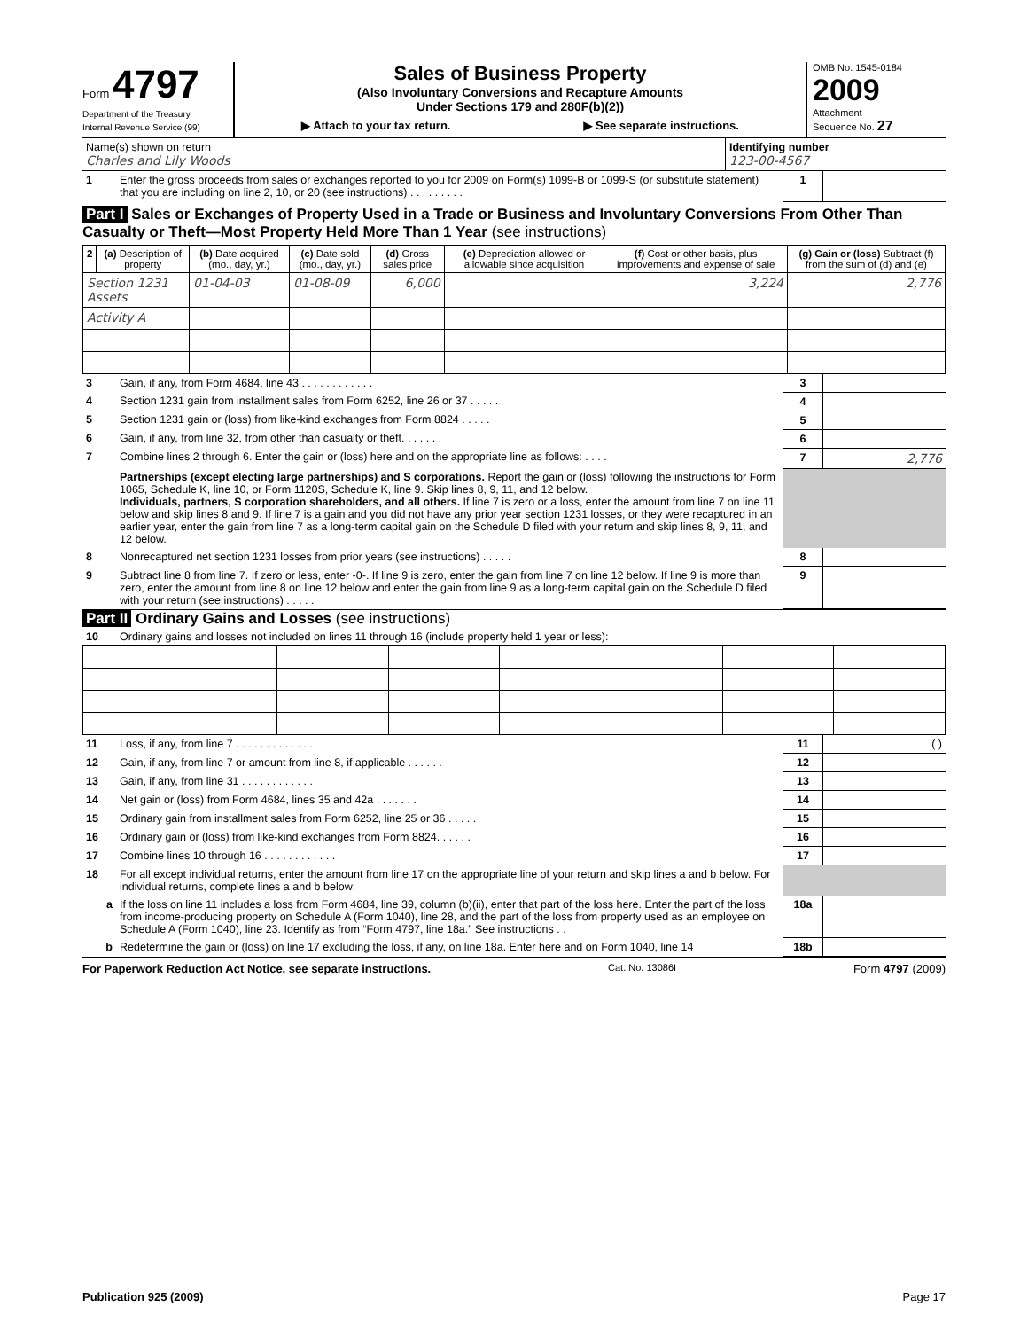Form 4797
Department of the Treasury
Internal Revenue Service (99)
Sales of Business Property
(Also Involuntary Conversions and Recapture Amounts
Under Sections 179 and 280F(b)(2))
▶ Attach to your tax return. ▶ See separate instructions.
OMB No. 1545-0184
2009
Attachment
Sequence No. 27
| Name(s) shown on return Charles and Lily Woods | Identifying number 123-00-4567 |
| 1 | Enter the gross proceeds from sales or exchanges reported to you for 2009 on Form(s) 1099-B or 1099-S (or substitute statement) that you are including on line 2, 10, or 20 (see instructions) . . . . . . . . . | 1 | |
Part I Sales or Exchanges of Property Used in a Trade or Business and Involuntary Conversions From Other Than Casualty or Theft—Most Property Held More Than 1 Year (see instructions)
| 2 | (a) Description of property | (b) Date acquired (mo., day, yr.) | (c) Date sold (mo., day, yr.) | (d) Gross sales price | (e) Depreciation allowed or allowable since acquisition | (f) Cost or other basis, plus improvements and expense of sale | (g) Gain or (loss) Subtract (f) from the sum of (d) and (e) |
| --- | --- | --- | --- | --- | --- | --- | --- |
| Section 1231 Assets | | 01-04-03 | 01-08-09 | 6,000 | | 3,224 | 2,776 |
| Activity A | | | | | | | |
| 3 | Gain, if any, from Form 4684, line 43 . . . . . . . . . . . . | 3 | |
| 4 | Section 1231 gain from installment sales from Form 6252, line 26 or 37 . . . . . | 4 | |
| 5 | Section 1231 gain or (loss) from like-kind exchanges from Form 8824 . . . . . | 5 | |
| 6 | Gain, if any, from line 32, from other than casualty or theft. . . . . . . | 6 | |
| 7 | Combine lines 2 through 6. Enter the gain or (loss) here and on the appropriate line as follows: . . . . | 7 | 2,776 |
| | Partnerships (except electing large partnerships) and S corporations. Report the gain or (loss) following the instructions for Form 1065, Schedule K, line 10, or Form 1120S, Schedule K, line 9. Skip lines 8, 9, 11, and 12 below. Individuals, partners, S corporation shareholders, and all others. If line 7 is zero or a loss, enter the amount from line 7 on line 11 below and skip lines 8 and 9. If line 7 is a gain and you did not have any prior year section 1231 losses, or they were recaptured in an earlier year, enter the gain from line 7 as a long-term capital gain on the Schedule D filed with your return and skip lines 8, 9, 11, and 12 below. | | |
| 8 | Nonrecaptured net section 1231 losses from prior years (see instructions) . . . . . | 8 | |
| 9 | Subtract line 8 from line 7. If zero or less, enter -0-. If line 9 is zero, enter the gain from line 7 on line 12 below. If line 9 is more than zero, enter the amount from line 8 on line 12 below and enter the gain from line 9 as a long-term capital gain on the Schedule D filed with your return (see instructions) . . . . . | 9 | |
Part II Ordinary Gains and Losses (see instructions)
| 10 | Ordinary gains and losses not included on lines 11 through 16 (include property held 1 year or less): |
| 11 | Loss, if any, from line 7 . . . . . . . . . . . . . | 11 | ( ) |
| 12 | Gain, if any, from line 7 or amount from line 8, if applicable . . . . . . | 12 | |
| 13 | Gain, if any, from line 31 . . . . . . . . . . . . | 13 | |
| 14 | Net gain or (loss) from Form 4684, lines 35 and 42a . . . . . . . | 14 | |
| 15 | Ordinary gain from installment sales from Form 6252, line 25 or 36 . . . . . | 15 | |
| 16 | Ordinary gain or (loss) from like-kind exchanges from Form 8824. . . . . . | 16 | |
| 17 | Combine lines 10 through 16 . . . . . . . . . . . . | 17 | |
| 18 | For all except individual returns, enter the amount from line 17 on the appropriate line of your return and skip lines a and b below. For individual returns, complete lines a and b below: | | |
| a | If the loss on line 11 includes a loss from Form 4684, line 39, column (b)(ii), enter that part of the loss here. Enter the part of the loss from income-producing property on Schedule A (Form 1040), line 28, and the part of the loss from property used as an employee on Schedule A (Form 1040), line 23. Identify as from “Form 4797, line 18a.” See instructions . . | 18a | |
| b | Redetermine the gain or (loss) on line 17 excluding the loss, if any, on line 18a. Enter here and on Form 1040, line 14 | 18b | |
For Paperwork Reduction Act Notice, see separate instructions. Cat. No. 13086I Form 4797 (2009)
Publication 925 (2009) Page 17